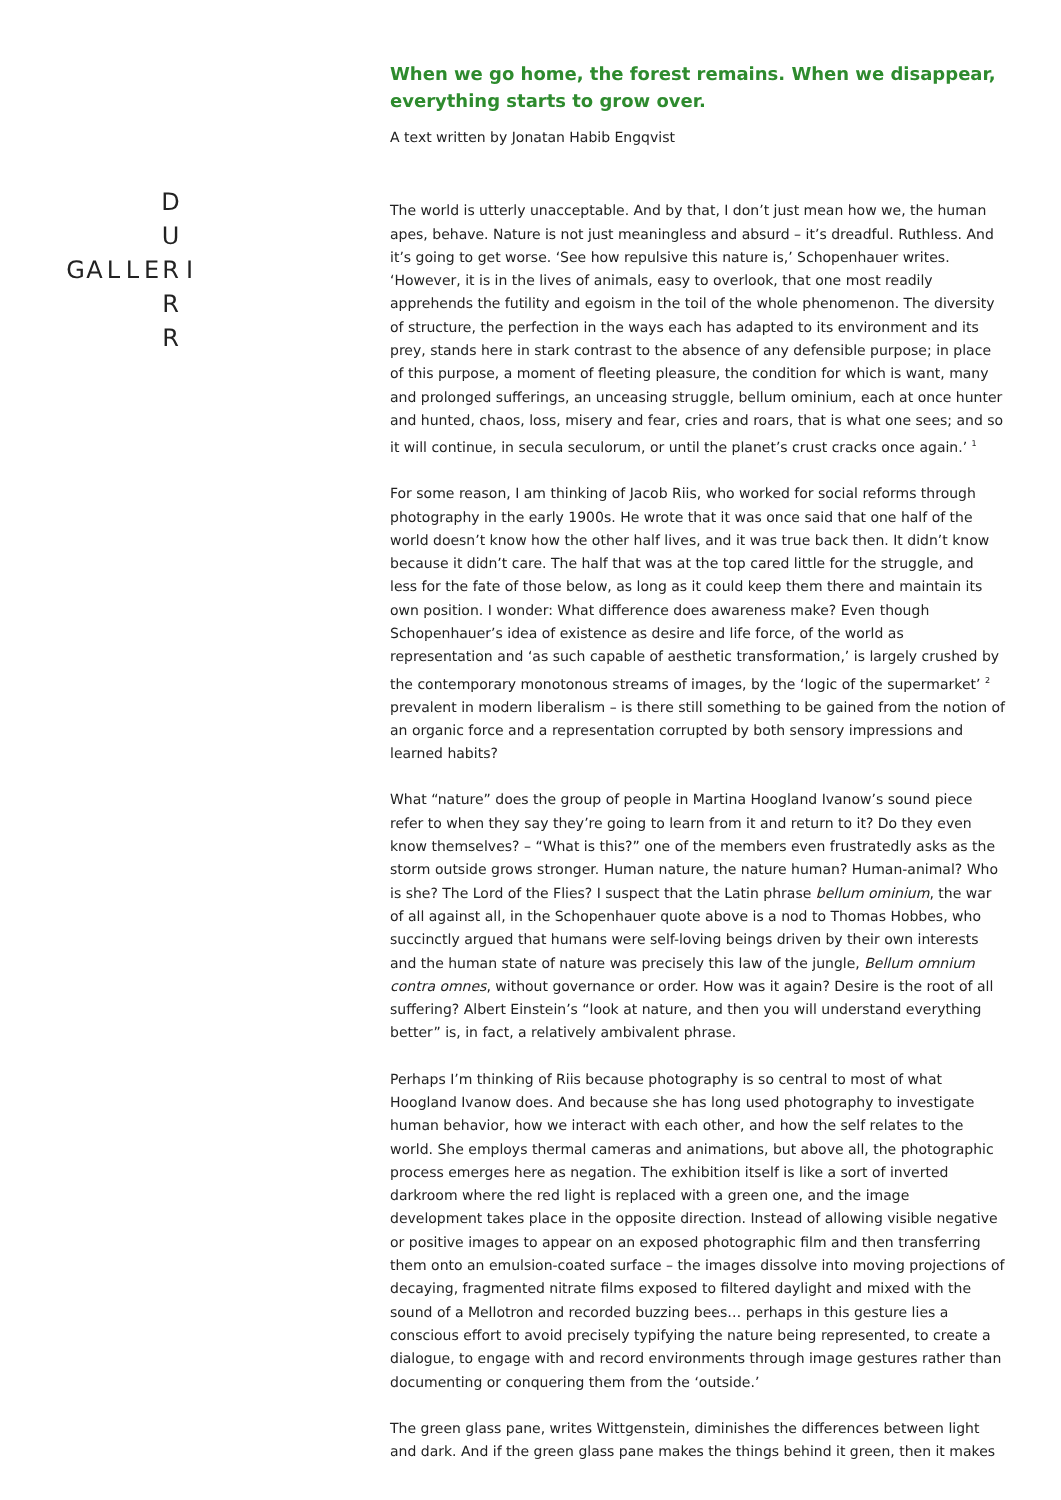D U GALLERI R R
When we go home, the forest remains. When we disappear, everything starts to grow over.
A text written by Jonatan Habib Engqvist
The world is utterly unacceptable. And by that, I don’t just mean how we, the human apes, behave. Nature is not just meaningless and absurd – it’s dreadful. Ruthless. And it’s going to get worse. ‘See how repulsive this nature is,’ Schopenhauer writes. ‘However, it is in the lives of animals, easy to overlook, that one most readily apprehends the futility and egoism in the toil of the whole phenomenon. The diversity of structure, the perfection in the ways each has adapted to its environment and its prey, stands here in stark contrast to the absence of any defensible purpose; in place of this purpose, a moment of fleeting pleasure, the condition for which is want, many and prolonged sufferings, an unceasing struggle, bellum ominium, each at once hunter and hunted, chaos, loss, misery and fear, cries and roars, that is what one sees; and so it will continue, in secula seculorum, or until the planet’s crust cracks once again.’ <sup>1</sup>
For some reason, I am thinking of Jacob Riis, who worked for social reforms through photography in the early 1900s. He wrote that it was once said that one half of the world doesn’t know how the other half lives, and it was true back then. It didn’t know because it didn’t care. The half that was at the top cared little for the struggle, and less for the fate of those below, as long as it could keep them there and maintain its own position. I wonder: What difference does awareness make? Even though Schopenhauer’s idea of existence as desire and life force, of the world as representation and ‘as such capable of aesthetic transformation,’ is largely crushed by the contemporary monotonous streams of images, by the ‘logic of the supermarket’ <sup>2</sup> prevalent in modern liberalism – is there still something to be gained from the notion of an organic force and a representation corrupted by both sensory impressions and learned habits?
What “nature” does the group of people in Martina Hoogland Ivanow’s sound piece refer to when they say they’re going to learn from it and return to it? Do they even know themselves? – “What is this?” one of the members even frustratedly asks as the storm outside grows stronger. Human nature, the nature human? Human-animal? Who is she? The Lord of the Flies? I suspect that the Latin phrase bellum ominium, the war of all against all, in the Schopenhauer quote above is a nod to Thomas Hobbes, who succinctly argued that humans were self-loving beings driven by their own interests and the human state of nature was precisely this law of the jungle, Bellum omnium contra omnes, without governance or order. How was it again? Desire is the root of all suffering? Albert Einstein’s “look at nature, and then you will understand everything better” is, in fact, a relatively ambivalent phrase.
Perhaps I’m thinking of Riis because photography is so central to most of what Hoogland Ivanow does. And because she has long used photography to investigate human behavior, how we interact with each other, and how the self relates to the world. She employs thermal cameras and animations, but above all, the photographic process emerges here as negation. The exhibition itself is like a sort of inverted darkroom where the red light is replaced with a green one, and the image development takes place in the opposite direction. Instead of allowing visible negative or positive images to appear on an exposed photographic film and then transferring them onto an emulsion-coated surface – the images dissolve into moving projections of decaying, fragmented nitrate films exposed to filtered daylight and mixed with the sound of a Mellotron and recorded buzzing bees… perhaps in this gesture lies a conscious effort to avoid precisely typifying the nature being represented, to create a dialogue, to engage with and record environments through image gestures rather than documenting or conquering them from the ‘outside.’
The green glass pane, writes Wittgenstein, diminishes the differences between light and dark. And if the green glass pane makes the things behind it green, then it makes